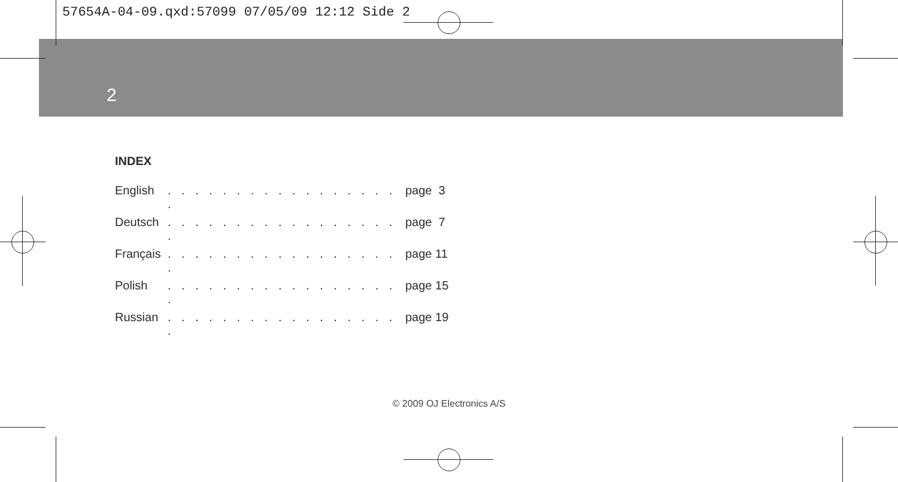57654A-04-09.qxd:57099 07/05/09 12:12 Side 2
2
INDEX
English. . . . . . . . . . . . . . . . . . page 3
Deutsch. . . . . . . . . . . . . . . . . . page 7
Français. . . . . . . . . . . . . . . . . . page 11
Polish. . . . . . . . . . . . . . . . . . page 15
Russian. . . . . . . . . . . . . . . . . . page 19
© 2009 OJ Electronics A/S